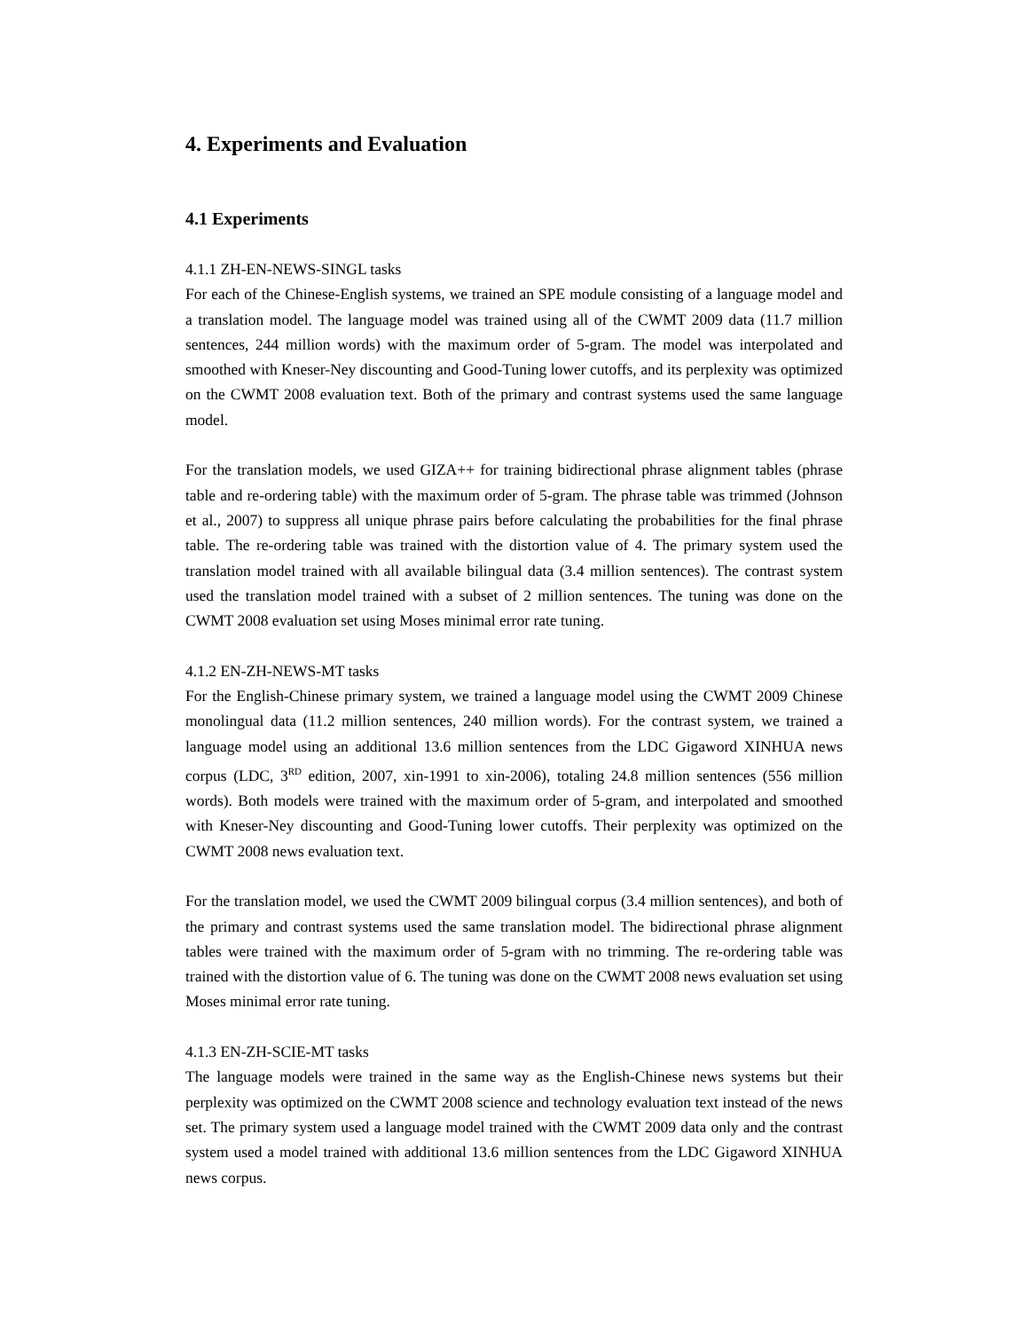4. Experiments and Evaluation
4.1 Experiments
4.1.1 ZH-EN-NEWS-SINGL tasks
For each of the Chinese-English systems, we trained an SPE module consisting of a language model and a translation model. The language model was trained using all of the CWMT 2009 data (11.7 million sentences, 244 million words) with the maximum order of 5-gram. The model was interpolated and smoothed with Kneser-Ney discounting and Good-Tuning lower cutoffs, and its perplexity was optimized on the CWMT 2008 evaluation text. Both of the primary and contrast systems used the same language model.
For the translation models, we used GIZA++ for training bidirectional phrase alignment tables (phrase table and re-ordering table) with the maximum order of 5-gram. The phrase table was trimmed (Johnson et al., 2007) to suppress all unique phrase pairs before calculating the probabilities for the final phrase table. The re-ordering table was trained with the distortion value of 4. The primary system used the translation model trained with all available bilingual data (3.4 million sentences). The contrast system used the translation model trained with a subset of 2 million sentences. The tuning was done on the CWMT 2008 evaluation set using Moses minimal error rate tuning.
4.1.2 EN-ZH-NEWS-MT tasks
For the English-Chinese primary system, we trained a language model using the CWMT 2009 Chinese monolingual data (11.2 million sentences, 240 million words). For the contrast system, we trained a language model using an additional 13.6 million sentences from the LDC Gigaword XINHUA news corpus (LDC, 3<sup>RD</sup> edition, 2007, xin-1991 to xin-2006), totaling 24.8 million sentences (556 million words). Both models were trained with the maximum order of 5-gram, and interpolated and smoothed with Kneser-Ney discounting and Good-Tuning lower cutoffs. Their perplexity was optimized on the CWMT 2008 news evaluation text.
For the translation model, we used the CWMT 2009 bilingual corpus (3.4 million sentences), and both of the primary and contrast systems used the same translation model. The bidirectional phrase alignment tables were trained with the maximum order of 5-gram with no trimming. The re-ordering table was trained with the distortion value of 6. The tuning was done on the CWMT 2008 news evaluation set using Moses minimal error rate tuning.
4.1.3 EN-ZH-SCIE-MT tasks
The language models were trained in the same way as the English-Chinese news systems but their perplexity was optimized on the CWMT 2008 science and technology evaluation text instead of the news set. The primary system used a language model trained with the CWMT 2009 data only and the contrast system used a model trained with additional 13.6 million sentences from the LDC Gigaword XINHUA news corpus.